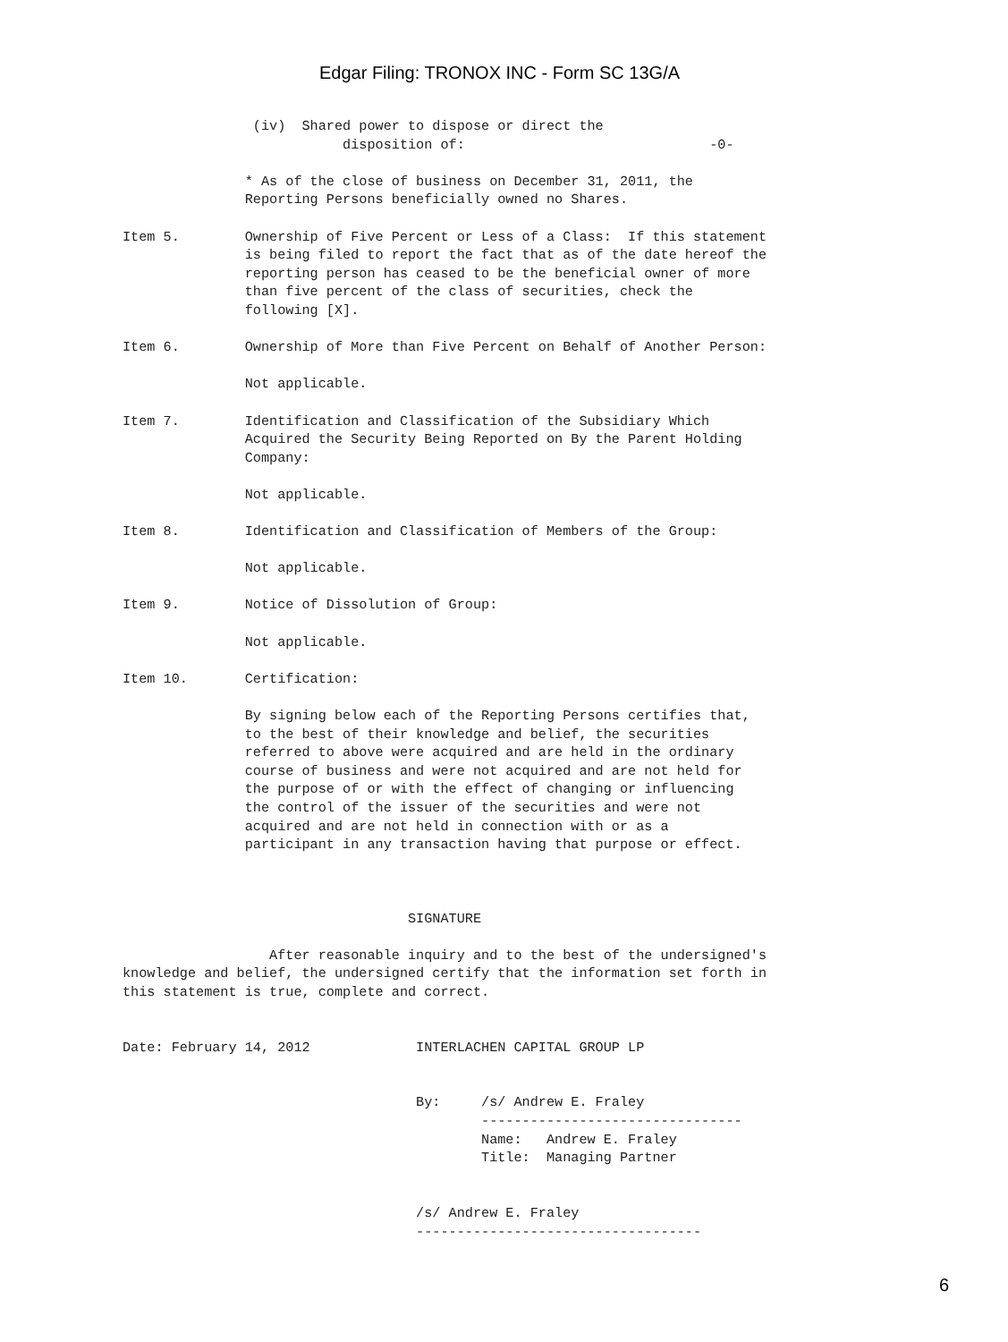Edgar Filing: TRONOX INC - Form SC 13G/A
                (iv)  Shared power to dispose or direct the
                           disposition of:                              -0-

               * As of the close of business on December 31, 2011, the
               Reporting Persons beneficially owned no Shares.

Item 5.        Ownership of Five Percent or Less of a Class:  If this statement
               is being filed to report the fact that as of the date hereof the
               reporting person has ceased to be the beneficial owner of more
               than five percent of the class of securities, check the
               following [X].

Item 6.        Ownership of More than Five Percent on Behalf of Another Person:

               Not applicable.

Item 7.        Identification and Classification of the Subsidiary Which
               Acquired the Security Being Reported on By the Parent Holding
               Company:

               Not applicable.

Item 8.        Identification and Classification of Members of the Group:

               Not applicable.

Item 9.        Notice of Dissolution of Group:

               Not applicable.

Item 10.       Certification:

               By signing below each of the Reporting Persons certifies that,
               to the best of their knowledge and belief, the securities
               referred to above were acquired and are held in the ordinary
               course of business and were not acquired and are not held for
               the purpose of or with the effect of changing or influencing
               the control of the issuer of the securities and were not
               acquired and are not held in connection with or as a
               participant in any transaction having that purpose or effect.



                                   SIGNATURE

                  After reasonable inquiry and to the best of the undersigned's
knowledge and belief, the undersigned certify that the information set forth in
this statement is true, complete and correct.


Date: February 14, 2012             INTERLACHEN CAPITAL GROUP LP


                                    By:     /s/ Andrew E. Fraley
                                            --------------------------------
                                            Name:   Andrew E. Fraley
                                            Title:  Managing Partner


                                    /s/ Andrew E. Fraley
                                    -----------------------------------
6